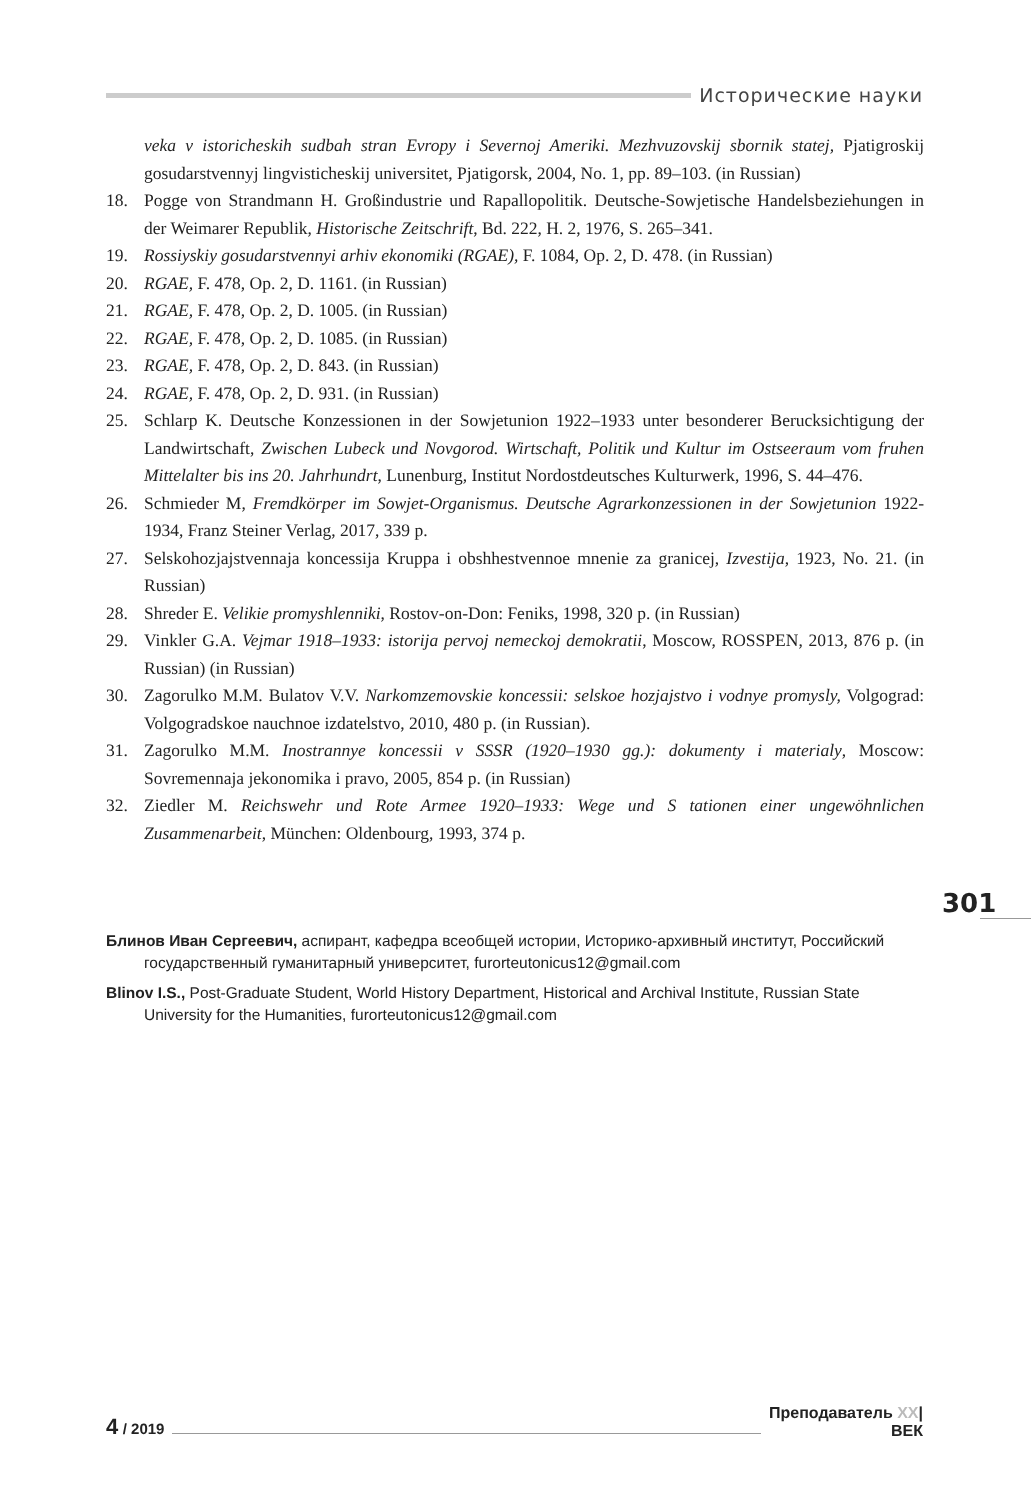Исторические науки
veka v istoricheskih sudbah stran Evropy i Severnoj Ameriki. Mezhvuzovskij sbornik statej, Pjatigroskij gosudarstvennyj lingvisticheskij universitet, Pjatigorsk, 2004, No. 1, pp. 89–103. (in Russian)
18. Pogge von Strandmann H. Großindustrie und Rapallopolitik. Deutsche-Sowjetische Handelsbeziehungen in der Weimarer Republik, Historische Zeitschrift, Bd. 222, H. 2, 1976, S. 265–341.
19. Rossiyskiy gosudarstvennyi arhiv ekonomiki (RGAE), F. 1084, Op. 2, D. 478. (in Russian)
20. RGAE, F. 478, Op. 2, D. 1161. (in Russian)
21. RGAE, F. 478, Op. 2, D. 1005. (in Russian)
22. RGAE, F. 478, Op. 2, D. 1085. (in Russian)
23. RGAE, F. 478, Op. 2, D. 843. (in Russian)
24. RGAE, F. 478, Op. 2, D. 931. (in Russian)
25. Schlarp K. Deutsche Konzessionen in der Sowjetunion 1922–1933 unter besonderer Berucksichtigung der Landwirtschaft, Zwischen Lubeck und Novgorod. Wirtschaft, Politik und Kultur im Ostseeraum vom fruhen Mittelalter bis ins 20. Jahrhundrt, Lunenburg, Institut Nordostdeutsches Kulturwerk, 1996, S. 44–476.
26. Schmieder M, Fremdkörper im Sowjet-Organismus. Deutsche Agrarkonzessionen in der Sowjetunion 1922-1934, Franz Steiner Verlag, 2017, 339 p.
27. Selskohozjajstvennaja koncessija Kruppa i obshhestvennoe mnenie za granicej, Izvestija, 1923, No. 21. (in Russian)
28. Shreder E. Velikie promyshlenniki, Rostov-on-Don: Feniks, 1998, 320 p. (in Russian)
29. Vinkler G.A. Vejmar 1918–1933: istorija pervoj nemeckoj demokratii, Moscow, ROSSPEN, 2013, 876 p. (in Russian) (in Russian)
30. Zagorulko M.M. Bulatov V.V. Narkomzemovskie koncessii: selskoe hozjajstvo i vodnye promysly, Volgograd: Volgogradskoe nauchnoe izdatelstvo, 2010, 480 p. (in Russian).
31. Zagorulko M.M. Inostrannye koncessii v SSSR (1920–1930 gg.): dokumenty i materialy, Moscow: Sovremennaja jekonomika i pravo, 2005, 854 p. (in Russian)
32. Ziedler M. Reichswehr und Rote Armee 1920–1933: Wege und S tationen einer ungewöhnlichen Zusammenarbeit, München: Oldenbourg, 1993, 374 p.
301
Блинов Иван Сергеевич, аспирант, кафедра всеобщей истории, Историко-архивный институт, Российский государственный гуманитарный университет, furorteutonicus12@gmail.com
Blinov I.S., Post-Graduate Student, World History Department, Historical and Archival Institute, Russian State University for the Humanities, furorteutonicus12@gmail.com
4 / 2019
Преподаватель XX|
ВЕК